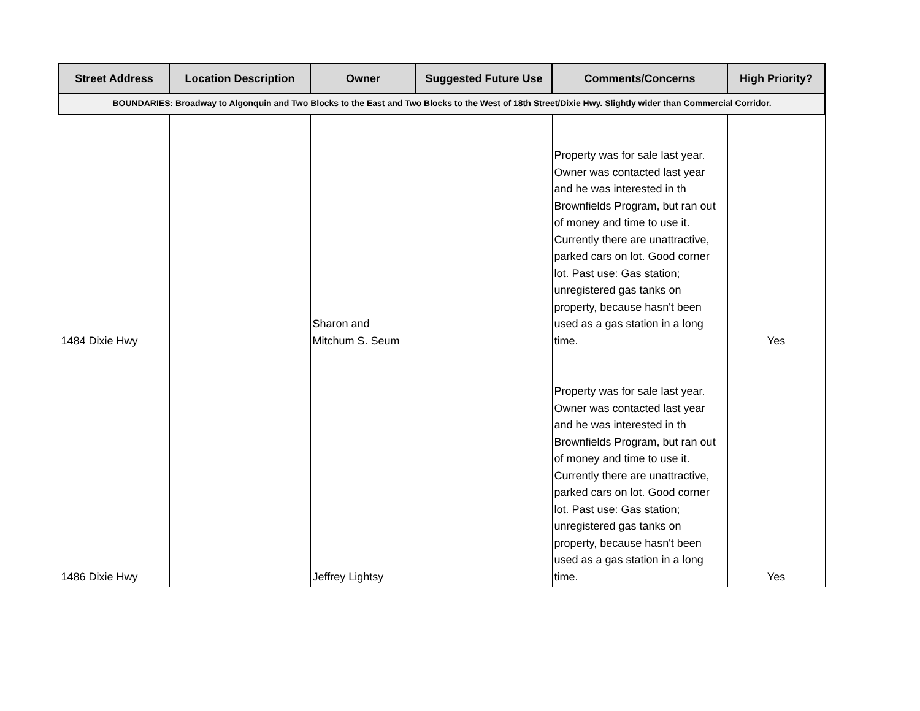| Street Address | Location Description | Owner | Suggested Future Use | Comments/Concerns | High Priority? |
| --- | --- | --- | --- | --- | --- |
| BOUNDARIES: Broadway to Algonquin and Two Blocks to the East and Two Blocks to the West of 18th Street/Dixie Hwy. Slightly wider than Commercial Corridor. | | | | | |
| 1484 Dixie Hwy | | Sharon and Mitchum S. Seum | | Property was for sale last year. Owner was contacted last year and he was interested in th Brownfields Program, but ran out of money and time to use it. Currently there are unattractive, parked cars on lot. Good corner lot. Past use: Gas station; unregistered gas tanks on property, because hasn't been used as a gas station in a long time. | Yes |
| 1486 Dixie Hwy | | Jeffrey Lightsy | | Property was for sale last year. Owner was contacted last year and he was interested in th Brownfields Program, but ran out of money and time to use it. Currently there are unattractive, parked cars on lot. Good corner lot. Past use: Gas station; unregistered gas tanks on property, because hasn't been used as a gas station in a long time. | Yes |